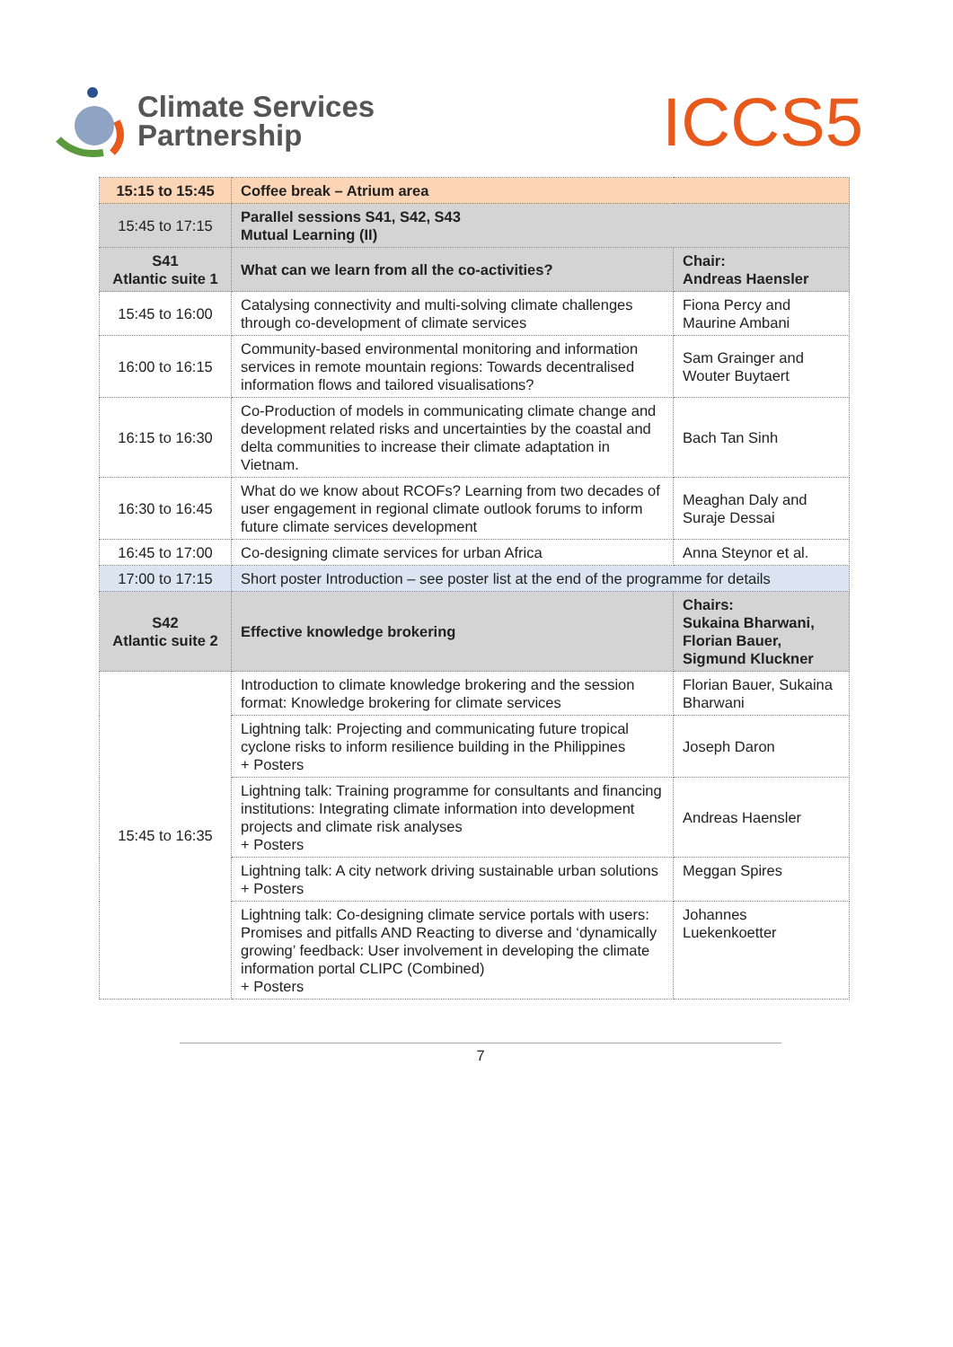Climate Services
Partnership
ICCS5
| 15:15 to 15:45 | Coffee break – Atrium area | |
| 15:45 to 17:15 | Parallel sessions S41, S42, S43 Mutual Learning (II) | |
| S41 Atlantic suite 1 | What can we learn from all the co-activities? | Chair: Andreas Haensler |
| 15:45 to 16:00 | Catalysing connectivity and multi-solving climate challenges through co-development of climate services | Fiona Percy and Maurine Ambani |
| 16:00 to 16:15 | Community-based environmental monitoring and information services in remote mountain regions: Towards decentralised information flows and tailored visualisations? | Sam Grainger and Wouter Buytaert |
| 16:15 to 16:30 | Co-Production of models in communicating climate change and development related risks and uncertainties by the coastal and delta communities to increase their climate adaptation in Vietnam. | Bach Tan Sinh |
| 16:30 to 16:45 | What do we know about RCOFs? Learning from two decades of user engagement in regional climate outlook forums to inform future climate services development | Meaghan Daly and Suraje Dessai |
| 16:45 to 17:00 | Co-designing climate services for urban Africa | Anna Steynor et al. |
| 17:00 to 17:15 | Short poster Introduction – see poster list at the end of the programme for details | |
| S42 Atlantic suite 2 | Effective knowledge brokering | Chairs: Sukaina Bharwani, Florian Bauer, Sigmund Kluckner |
| 15:45 to 16:35 | Introduction to climate knowledge brokering and the session format: Knowledge brokering for climate services | Florian Bauer, Sukaina Bharwani |
| | Lightning talk: Projecting and communicating future tropical cyclone risks to inform resilience building in the Philippines + Posters | Joseph Daron |
| | Lightning talk: Training programme for consultants and financing institutions: Integrating climate information into development projects and climate risk analyses + Posters | Andreas Haensler |
| | Lightning talk: A city network driving sustainable urban solutions + Posters | Meggan Spires |
| | Lightning talk: Co-designing climate service portals with users: Promises and pitfalls AND Reacting to diverse and ‘dynamically growing’ feedback: User involvement in developing the climate information portal CLIPC (Combined) + Posters | Johannes Luekenkoetter |
7